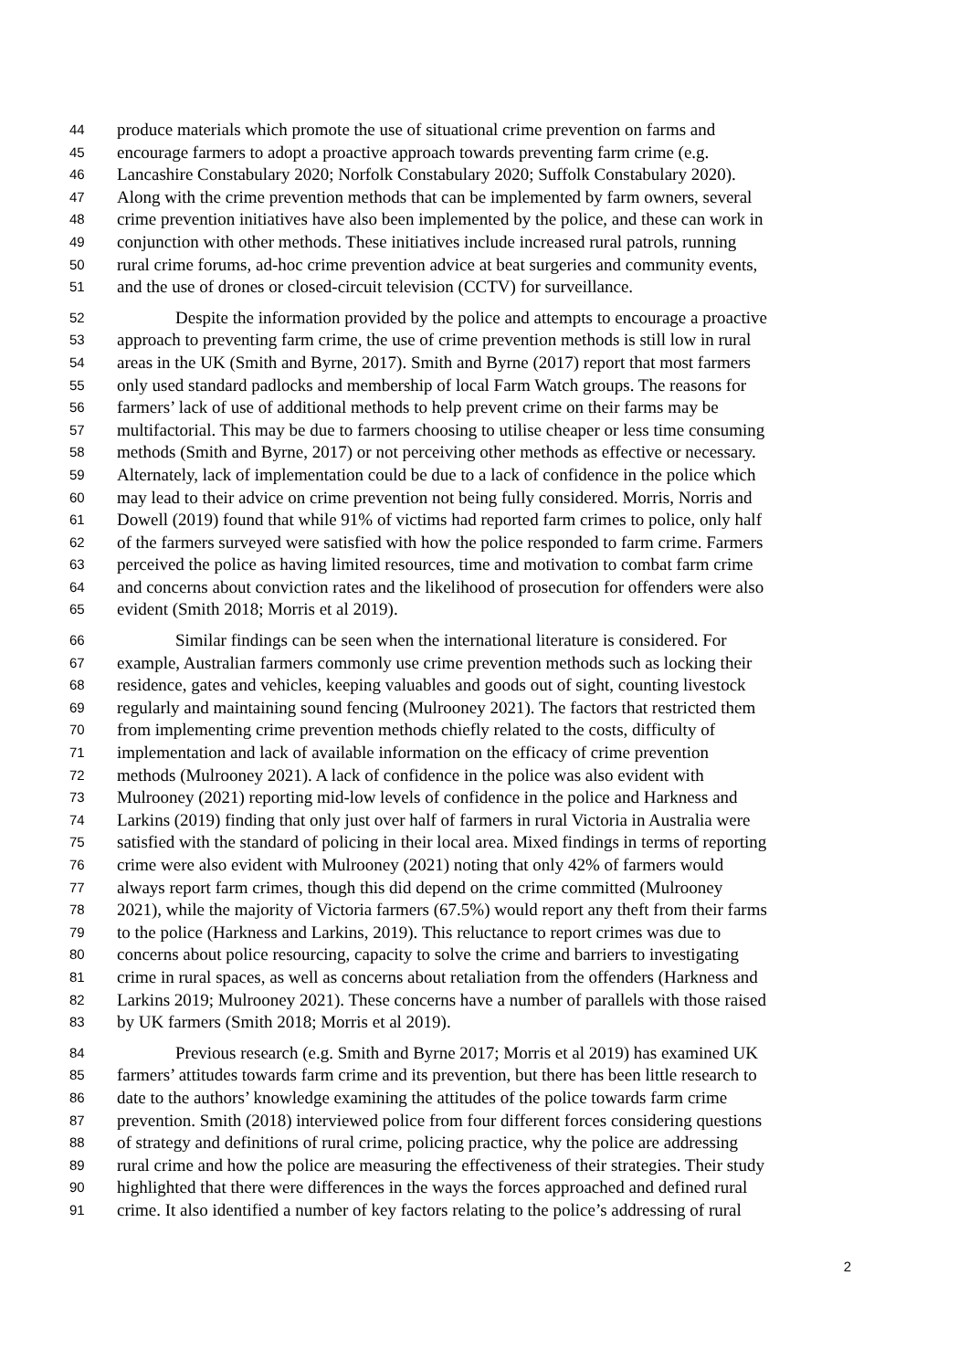44 produce materials which promote the use of situational crime prevention on farms and
45 encourage farmers to adopt a proactive approach towards preventing farm crime (e.g.
46 Lancashire Constabulary 2020; Norfolk Constabulary 2020; Suffolk Constabulary 2020).
47 Along with the crime prevention methods that can be implemented by farm owners, several
48 crime prevention initiatives have also been implemented by the police, and these can work in
49 conjunction with other methods. These initiatives include increased rural patrols, running
50 rural crime forums, ad-hoc crime prevention advice at beat surgeries and community events,
51 and the use of drones or closed-circuit television (CCTV) for surveillance.
52 Despite the information provided by the police and attempts to encourage a proactive
53 approach to preventing farm crime, the use of crime prevention methods is still low in rural
54 areas in the UK (Smith and Byrne, 2017). Smith and Byrne (2017) report that most farmers
55 only used standard padlocks and membership of local Farm Watch groups. The reasons for
56 farmers’ lack of use of additional methods to help prevent crime on their farms may be
57 multifactorial. This may be due to farmers choosing to utilise cheaper or less time consuming
58 methods (Smith and Byrne, 2017) or not perceiving other methods as effective or necessary.
59 Alternately, lack of implementation could be due to a lack of confidence in the police which
60 may lead to their advice on crime prevention not being fully considered. Morris, Norris and
61 Dowell (2019) found that while 91% of victims had reported farm crimes to police, only half
62 of the farmers surveyed were satisfied with how the police responded to farm crime. Farmers
63 perceived the police as having limited resources, time and motivation to combat farm crime
64 and concerns about conviction rates and the likelihood of prosecution for offenders were also
65 evident (Smith 2018; Morris et al 2019).
66 Similar findings can be seen when the international literature is considered. For
67 example, Australian farmers commonly use crime prevention methods such as locking their
68 residence, gates and vehicles, keeping valuables and goods out of sight, counting livestock
69 regularly and maintaining sound fencing (Mulrooney 2021). The factors that restricted them
70 from implementing crime prevention methods chiefly related to the costs, difficulty of
71 implementation and lack of available information on the efficacy of crime prevention
72 methods (Mulrooney 2021). A lack of confidence in the police was also evident with
73 Mulrooney (2021) reporting mid-low levels of confidence in the police and Harkness and
74 Larkins (2019) finding that only just over half of farmers in rural Victoria in Australia were
75 satisfied with the standard of policing in their local area. Mixed findings in terms of reporting
76 crime were also evident with Mulrooney (2021) noting that only 42% of farmers would
77 always report farm crimes, though this did depend on the crime committed (Mulrooney
78 2021), while the majority of Victoria farmers (67.5%) would report any theft from their farms
79 to the police (Harkness and Larkins, 2019). This reluctance to report crimes was due to
80 concerns about police resourcing, capacity to solve the crime and barriers to investigating
81 crime in rural spaces, as well as concerns about retaliation from the offenders (Harkness and
82 Larkins 2019; Mulrooney 2021). These concerns have a number of parallels with those raised
83 by UK farmers (Smith 2018; Morris et al 2019).
84 Previous research (e.g. Smith and Byrne 2017; Morris et al 2019) has examined UK
85 farmers’ attitudes towards farm crime and its prevention, but there has been little research to
86 date to the authors’ knowledge examining the attitudes of the police towards farm crime
87 prevention. Smith (2018) interviewed police from four different forces considering questions
88 of strategy and definitions of rural crime, policing practice, why the police are addressing
89 rural crime and how the police are measuring the effectiveness of their strategies. Their study
90 highlighted that there were differences in the ways the forces approached and defined rural
91 crime. It also identified a number of key factors relating to the police’s addressing of rural
2